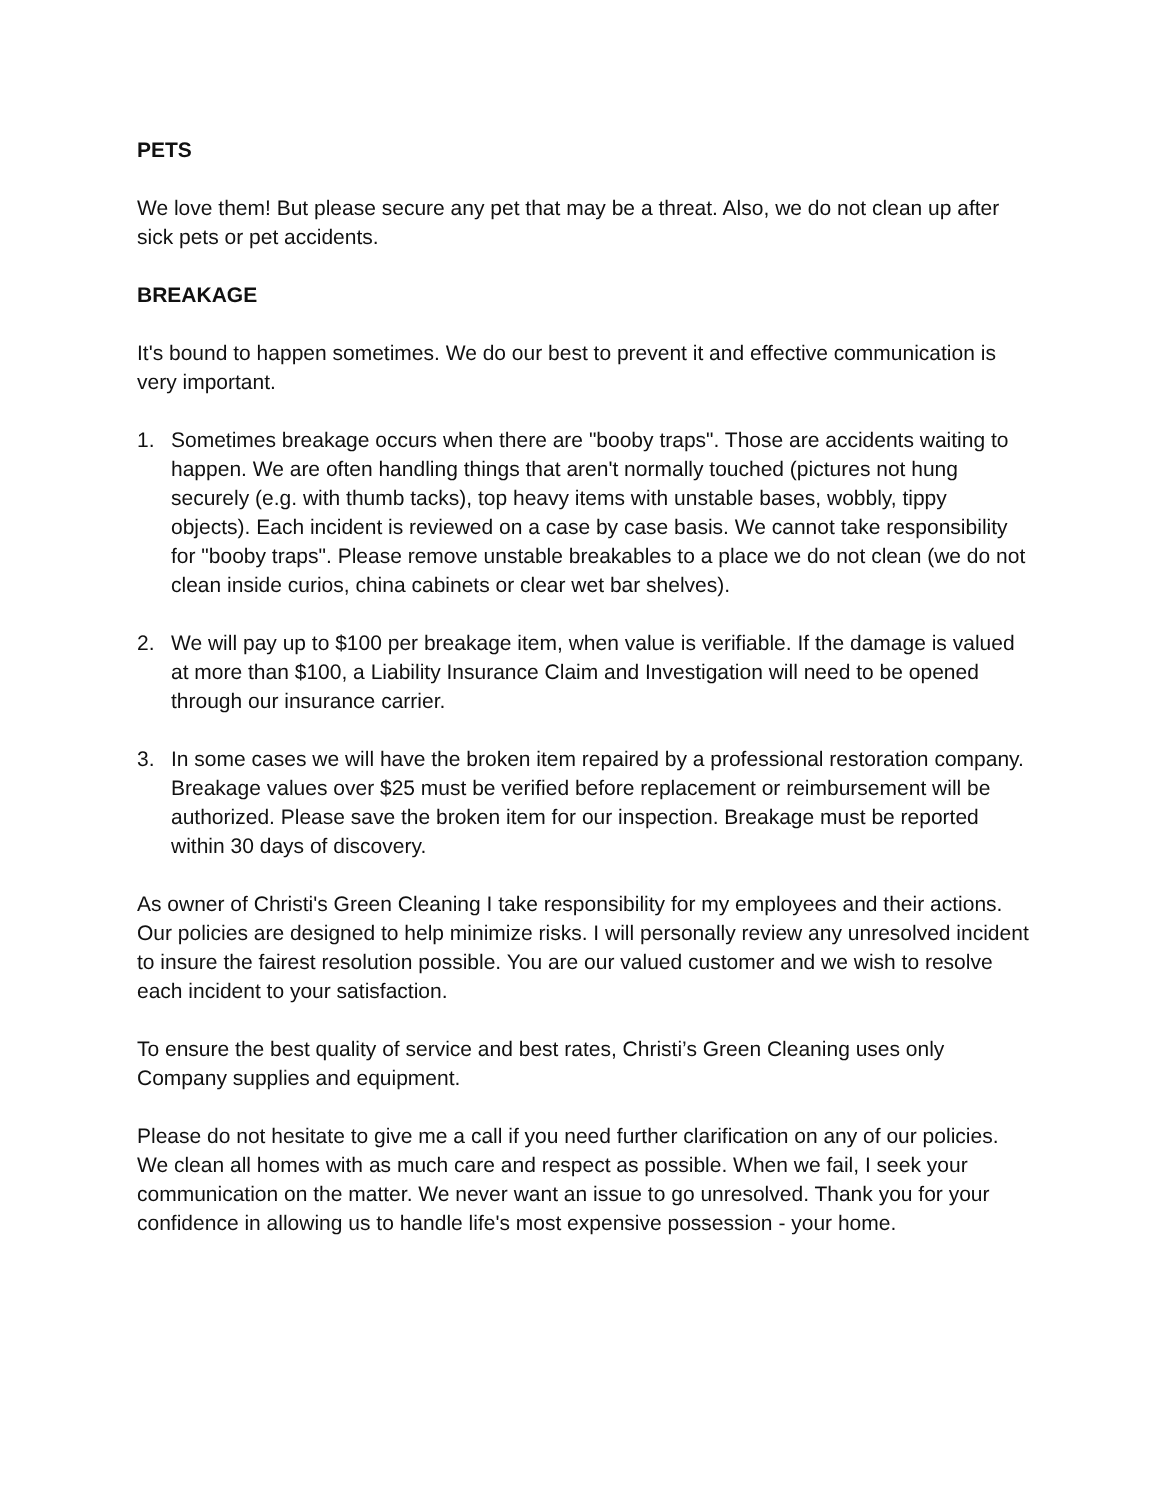PETS
We love them! But please secure any pet that may be a threat. Also, we do not clean up after sick pets or pet accidents.
BREAKAGE
It's bound to happen sometimes. We do our best to prevent it and effective communication is very important.
1. Sometimes breakage occurs when there are "booby traps". Those are accidents waiting to happen. We are often handling things that aren't normally touched (pictures not hung securely (e.g. with thumb tacks), top heavy items with unstable bases, wobbly, tippy objects). Each incident is reviewed on a case by case basis. We cannot take responsibility for "booby traps". Please remove unstable breakables to a place we do not clean (we do not clean inside curios, china cabinets or clear wet bar shelves).
2. We will pay up to $100 per breakage item, when value is verifiable. If the damage is valued at more than $100, a Liability Insurance Claim and Investigation will need to be opened through our insurance carrier.
3. In some cases we will have the broken item repaired by a professional restoration company. Breakage values over $25 must be verified before replacement or reimbursement will be authorized. Please save the broken item for our inspection. Breakage must be reported within 30 days of discovery.
As owner of Christi's Green Cleaning I take responsibility for my employees and their actions. Our policies are designed to help minimize risks. I will personally review any unresolved incident to insure the fairest resolution possible. You are our valued customer and we wish to resolve each incident to your satisfaction.
To ensure the best quality of service and best rates, Christi’s Green Cleaning uses only Company supplies and equipment.
Please do not hesitate to give me a call if you need further clarification on any of our policies. We clean all homes with as much care and respect as possible. When we fail, I seek your communication on the matter. We never want an issue to go unresolved. Thank you for your confidence in allowing us to handle life's most expensive possession - your home.